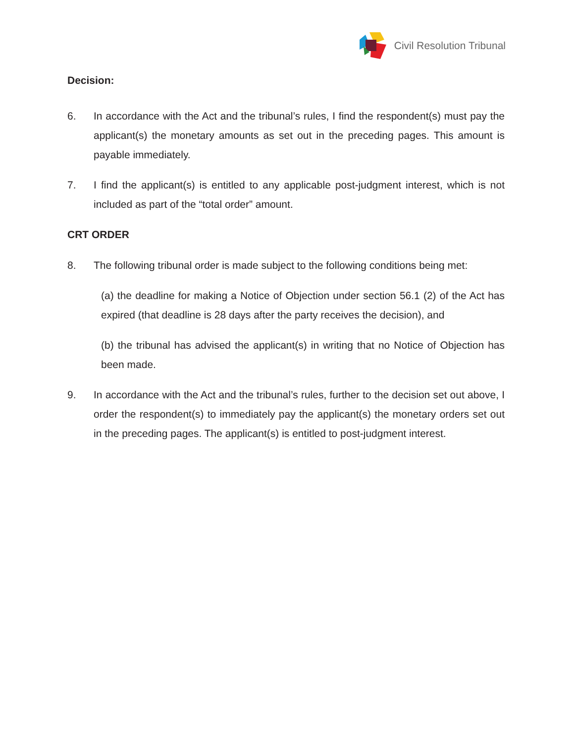Civil Resolution Tribunal
Decision:
6. In accordance with the Act and the tribunal’s rules, I find the respondent(s) must pay the applicant(s) the monetary amounts as set out in the preceding pages. This amount is payable immediately.
7. I find the applicant(s) is entitled to any applicable post-judgment interest, which is not included as part of the “total order” amount.
CRT ORDER
8. The following tribunal order is made subject to the following conditions being met:
(a) the deadline for making a Notice of Objection under section 56.1 (2) of the Act has expired (that deadline is 28 days after the party receives the decision), and
(b) the tribunal has advised the applicant(s) in writing that no Notice of Objection has been made.
9. In accordance with the Act and the tribunal’s rules, further to the decision set out above, I order the respondent(s) to immediately pay the applicant(s) the monetary orders set out in the preceding pages. The applicant(s) is entitled to post-judgment interest.